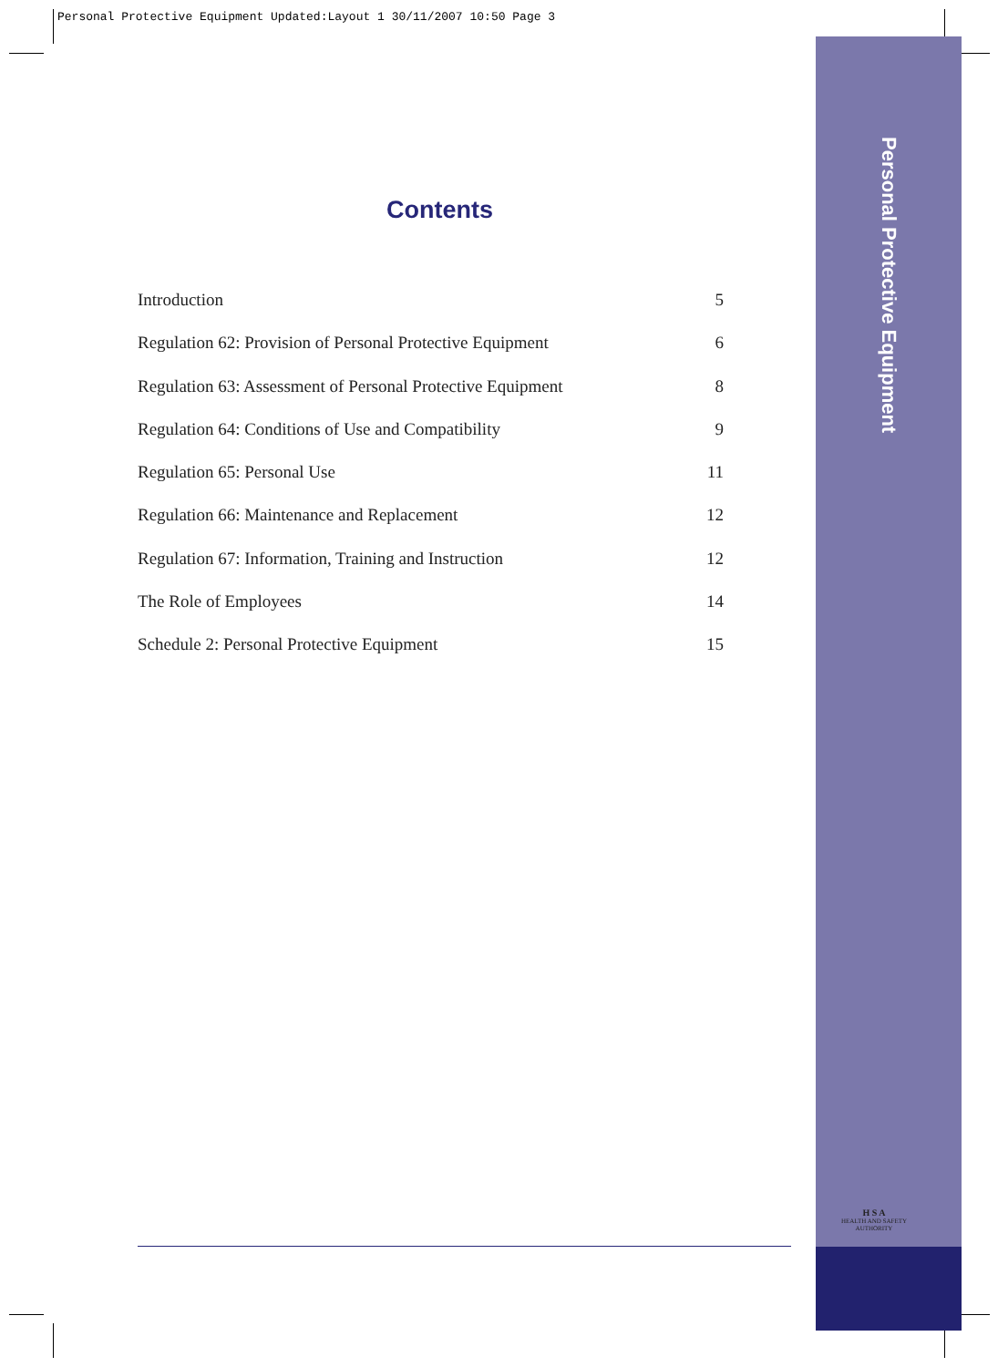Personal Protective Equipment Updated:Layout 1 30/11/2007 10:50 Page 3
Personal Protective Equipment
Contents
Introduction 5
Regulation 62: Provision of Personal Protective Equipment 6
Regulation 63: Assessment of Personal Protective Equipment 8
Regulation 64: Conditions of Use and Compatibility 9
Regulation 65: Personal Use 11
Regulation 66: Maintenance and Replacement 12
Regulation 67: Information, Training and Instruction 12
The Role of Employees 14
Schedule 2: Personal Protective Equipment 15
H S A
HEALTH AND SAFETY
AUTHORITY